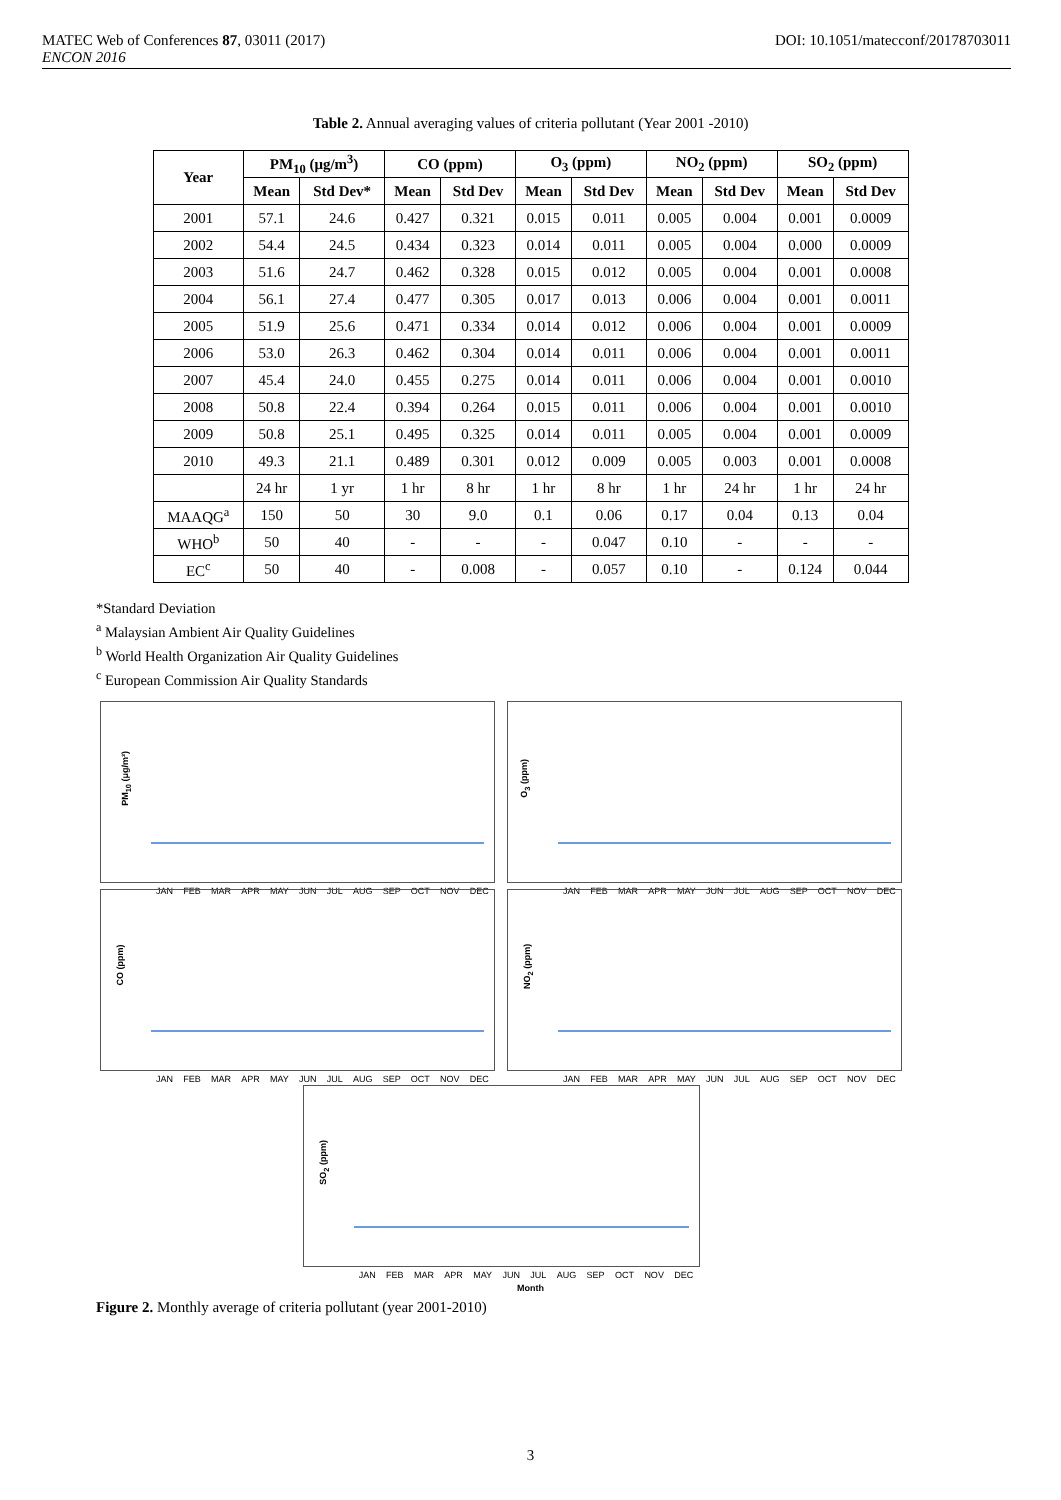MATEC Web of Conferences 87, 03011 (2017)
ENCON 2016 DOI: 10.1051/matecconf/20178703011
Table 2. Annual averaging values of criteria pollutant (Year 2001 -2010)
| Year | PM<sub>10</sub> (μg/m<sup>3</sup>) | | CO (ppm) | | O<sub>3</sub> (ppm) | | NO<sub>2</sub> (ppm) | | SO<sub>2</sub> (ppm) | |
| --- | --- | --- | --- | --- | --- | --- | --- | --- | --- | --- |
| | Mean | Std Dev* | Mean | Std Dev | Mean | Std Dev | Mean | Std Dev | Mean | Std Dev |
| 2001 | 57.1 | 24.6 | 0.427 | 0.321 | 0.015 | 0.011 | 0.005 | 0.004 | 0.001 | 0.0009 |
| 2002 | 54.4 | 24.5 | 0.434 | 0.323 | 0.014 | 0.011 | 0.005 | 0.004 | 0.000 | 0.0009 |
| 2003 | 51.6 | 24.7 | 0.462 | 0.328 | 0.015 | 0.012 | 0.005 | 0.004 | 0.001 | 0.0008 |
| 2004 | 56.1 | 27.4 | 0.477 | 0.305 | 0.017 | 0.013 | 0.006 | 0.004 | 0.001 | 0.0011 |
| 2005 | 51.9 | 25.6 | 0.471 | 0.334 | 0.014 | 0.012 | 0.006 | 0.004 | 0.001 | 0.0009 |
| 2006 | 53.0 | 26.3 | 0.462 | 0.304 | 0.014 | 0.011 | 0.006 | 0.004 | 0.001 | 0.0011 |
| 2007 | 45.4 | 24.0 | 0.455 | 0.275 | 0.014 | 0.011 | 0.006 | 0.004 | 0.001 | 0.0010 |
| 2008 | 50.8 | 22.4 | 0.394 | 0.264 | 0.015 | 0.011 | 0.006 | 0.004 | 0.001 | 0.0010 |
| 2009 | 50.8 | 25.1 | 0.495 | 0.325 | 0.014 | 0.011 | 0.005 | 0.004 | 0.001 | 0.0009 |
| 2010 | 49.3 | 21.1 | 0.489 | 0.301 | 0.012 | 0.009 | 0.005 | 0.003 | 0.001 | 0.0008 |
| | 24 hr | 1 yr | 1 hr | 8 hr | 1 hr | 8 hr | 1 hr | 24 hr | 1 hr | 24 hr |
| MAAQG<sup>a</sup> | 150 | 50 | 30 | 9.0 | 0.1 | 0.06 | 0.17 | 0.04 | 0.13 | 0.04 |
| WHO<sup>b</sup> | 50 | 40 | - | - | - | 0.047 | 0.10 | - | - | - |
| EC<sup>c</sup> | 50 | 40 | - | 0.008 | - | 0.057 | 0.10 | - | 0.124 | 0.044 |
*Standard Deviation
<sup>a</sup> Malaysian Ambient Air Quality Guidelines
<sup>b</sup> World Health Organization Air Quality Guidelines
<sup>c</sup> European Commission Air Quality Standards
PM<sub>10</sub> (μg/m³)
JAN FEB MAR APR MAY JUN JUL AUG SEP OCT NOV DEC
O<sub>3</sub> (ppm)
JAN FEB MAR APR MAY JUN JUL AUG SEP OCT NOV DEC
CO (ppm)
JAN FEB MAR APR MAY JUN JUL AUG SEP OCT NOV DEC
NO<sub>2</sub> (ppm)
JAN FEB MAR APR MAY JUN JUL AUG SEP OCT NOV DEC
SO<sub>2</sub> (ppm)
JAN FEB MAR APR MAY JUN JUL AUG SEP OCT NOV DEC
Month
Figure 2. Monthly average of criteria pollutant (year 2001-2010)
3